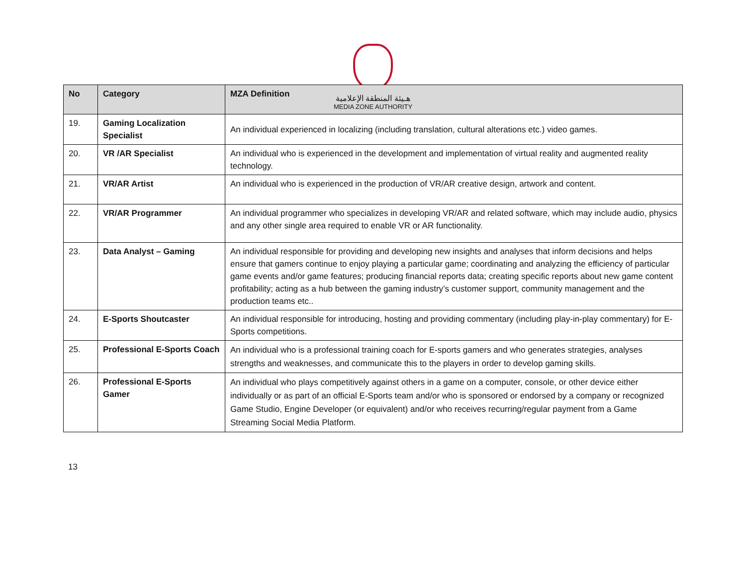هـيئة المنطقة الإعلامية
MEDIA ZONE AUTHORITY
| No | Category | MZA Definition |
| --- | --- | --- |
| 19. | Gaming Localization Specialist | An individual experienced in localizing (including translation, cultural alterations etc.) video games. |
| 20. | VR /AR Specialist | An individual who is experienced in the development and implementation of virtual reality and augmented reality technology. |
| 21. | VR/AR Artist | An individual who is experienced in the production of VR/AR creative design, artwork and content. |
| 22. | VR/AR Programmer | An individual programmer who specializes in developing VR/AR and related software, which may include audio, physics and any other single area required to enable VR or AR functionality. |
| 23. | Data Analyst – Gaming | An individual responsible for providing and developing new insights and analyses that inform decisions and helps ensure that gamers continue to enjoy playing a particular game; coordinating and analyzing the efficiency of particular game events and/or game features; producing financial reports data; creating specific reports about new game content profitability; acting as a hub between the gaming industry’s customer support, community management and the production teams etc.. |
| 24. | E-Sports Shoutcaster | An individual responsible for introducing, hosting and providing commentary (including play-in-play commentary) for E-Sports competitions. |
| 25. | Professional E-Sports Coach | An individual who is a professional training coach for E-sports gamers and who generates strategies, analyses strengths and weaknesses, and communicate this to the players in order to develop gaming skills. |
| 26. | Professional E-Sports Gamer | An individual who plays competitively against others in a game on a computer, console, or other device either individually or as part of an official E-Sports team and/or who is sponsored or endorsed by a company or recognized Game Studio, Engine Developer (or equivalent) and/or who receives recurring/regular payment from a Game Streaming Social Media Platform. |
13